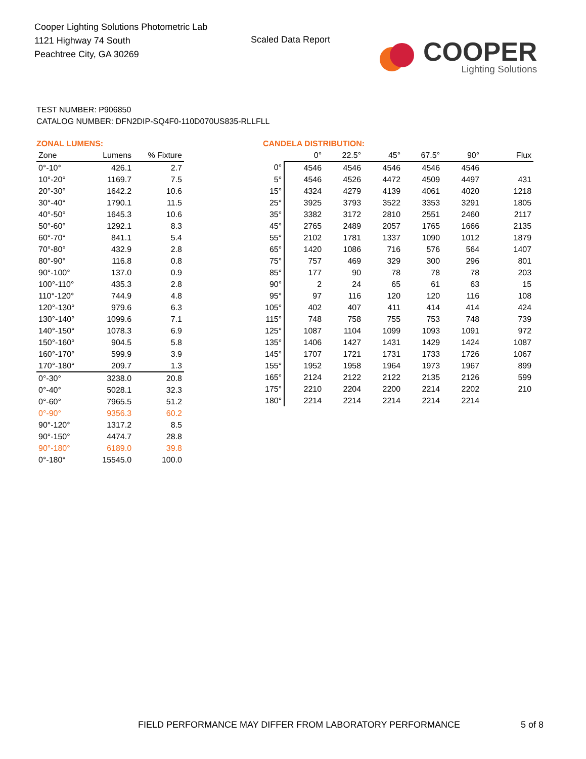Cooper Lighting Solutions Photometric Lab
1121 Highway 74 South
Peachtree City, GA 30269
Scaled Data Report
COOPER
Lighting Solutions
TEST NUMBER: P906850
CATALOG NUMBER: DFN2DIP-SQ4F0-110D070US835-RLLFLL
ZONAL LUMENS:
| Zone | Lumens | % Fixture |
| --- | --- | --- |
| 0°-10° | 426.1 | 2.7 |
| 10°-20° | 1169.7 | 7.5 |
| 20°-30° | 1642.2 | 10.6 |
| 30°-40° | 1790.1 | 11.5 |
| 40°-50° | 1645.3 | 10.6 |
| 50°-60° | 1292.1 | 8.3 |
| 60°-70° | 841.1 | 5.4 |
| 70°-80° | 432.9 | 2.8 |
| 80°-90° | 116.8 | 0.8 |
| 90°-100° | 137.0 | 0.9 |
| 100°-110° | 435.3 | 2.8 |
| 110°-120° | 744.9 | 4.8 |
| 120°-130° | 979.6 | 6.3 |
| 130°-140° | 1099.6 | 7.1 |
| 140°-150° | 1078.3 | 6.9 |
| 150°-160° | 904.5 | 5.8 |
| 160°-170° | 599.9 | 3.9 |
| 170°-180° | 209.7 | 1.3 |
| 0°-30° | 3238.0 | 20.8 |
| 0°-40° | 5028.1 | 32.3 |
| 0°-60° | 7965.5 | 51.2 |
| 0°-90° | 9356.3 | 60.2 |
| 90°-120° | 1317.2 | 8.5 |
| 90°-150° | 4474.7 | 28.8 |
| 90°-180° | 6189.0 | 39.8 |
| 0°-180° | 15545.0 | 100.0 |
CANDELA DISTRIBUTION:
| | 0° | 22.5° | 45° | 67.5° | 90° | Flux |
| --- | --- | --- | --- | --- | --- | --- |
| 0° | 4546 | 4546 | 4546 | 4546 | 4546 | |
| 5° | 4546 | 4526 | 4472 | 4509 | 4497 | 431 |
| 15° | 4324 | 4279 | 4139 | 4061 | 4020 | 1218 |
| 25° | 3925 | 3793 | 3522 | 3353 | 3291 | 1805 |
| 35° | 3382 | 3172 | 2810 | 2551 | 2460 | 2117 |
| 45° | 2765 | 2489 | 2057 | 1765 | 1666 | 2135 |
| 55° | 2102 | 1781 | 1337 | 1090 | 1012 | 1879 |
| 65° | 1420 | 1086 | 716 | 576 | 564 | 1407 |
| 75° | 757 | 469 | 329 | 300 | 296 | 801 |
| 85° | 177 | 90 | 78 | 78 | 78 | 203 |
| 90° | 2 | 24 | 65 | 61 | 63 | 15 |
| 95° | 97 | 116 | 120 | 120 | 116 | 108 |
| 105° | 402 | 407 | 411 | 414 | 414 | 424 |
| 115° | 748 | 758 | 755 | 753 | 748 | 739 |
| 125° | 1087 | 1104 | 1099 | 1093 | 1091 | 972 |
| 135° | 1406 | 1427 | 1431 | 1429 | 1424 | 1087 |
| 145° | 1707 | 1721 | 1731 | 1733 | 1726 | 1067 |
| 155° | 1952 | 1958 | 1964 | 1973 | 1967 | 899 |
| 165° | 2124 | 2122 | 2122 | 2135 | 2126 | 599 |
| 175° | 2210 | 2204 | 2200 | 2214 | 2202 | 210 |
| 180° | 2214 | 2214 | 2214 | 2214 | 2214 | |
FIELD PERFORMANCE MAY DIFFER FROM LABORATORY PERFORMANCE
5 of 8